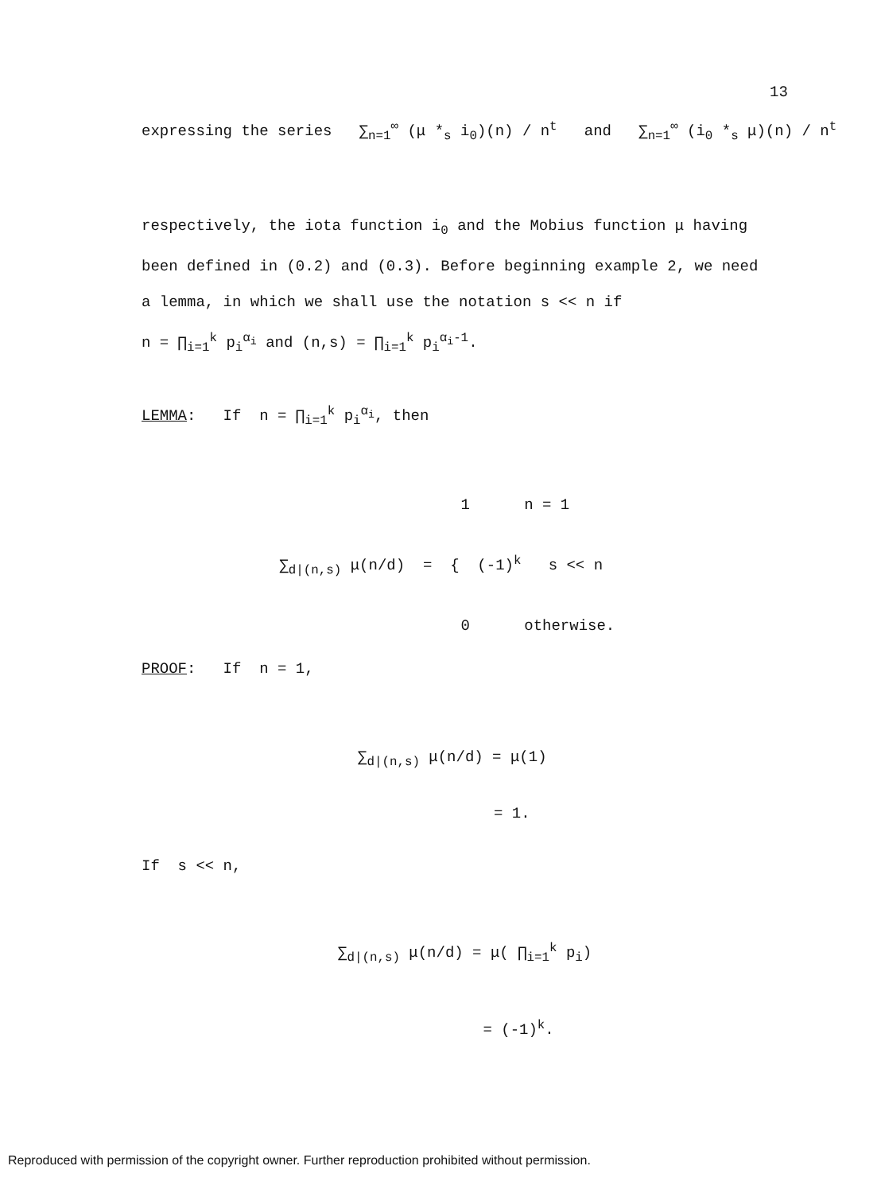13
expressing the series ∑<sub>n=1</sub><sup>∞</sup> (μ *<sub>s</sub> i<sub>0</sub>)(n) / n<sup>t</sup> and ∑<sub>n=1</sub><sup>∞</sup> (i<sub>0</sub> *<sub>s</sub> μ)(n) / n<sup>t</sup>
respectively, the iota function i<sub>0</sub> and the Mobius function μ having been defined in (0.2) and (0.3). Before beginning example 2, we need a lemma, in which we shall use the notation s << n if
n = ∏<sub>i=1</sub><sup>k</sup> p<sub>i</sub><sup>α<sub>i</sub></sup> and (n,s) = ∏<sub>i=1</sub><sup>k</sup> p<sub>i</sub><sup>α<sub>i</sub>-1</sup>.
LEMMA: If n = ∏<sub>i=1</sub><sup>k</sup> p<sub>i</sub><sup>α<sub>i</sub></sup>, then
1 n = 1 ∑<sub>d|(n,s)</sub> μ(n/d) = { (-1)<sup>k</sup> s << n 0 otherwise.
PROOF: If n = 1,
∑<sub>d|(n,s)</sub> μ(n/d) = μ(1) = 1.
If s << n,
∑<sub>d|(n,s)</sub> μ(n/d) = μ( ∏<sub>i=1</sub><sup>k</sup> p<sub>i</sub>) = (-1)<sup>k</sup>.
Reproduced with permission of the copyright owner. Further reproduction prohibited without permission.